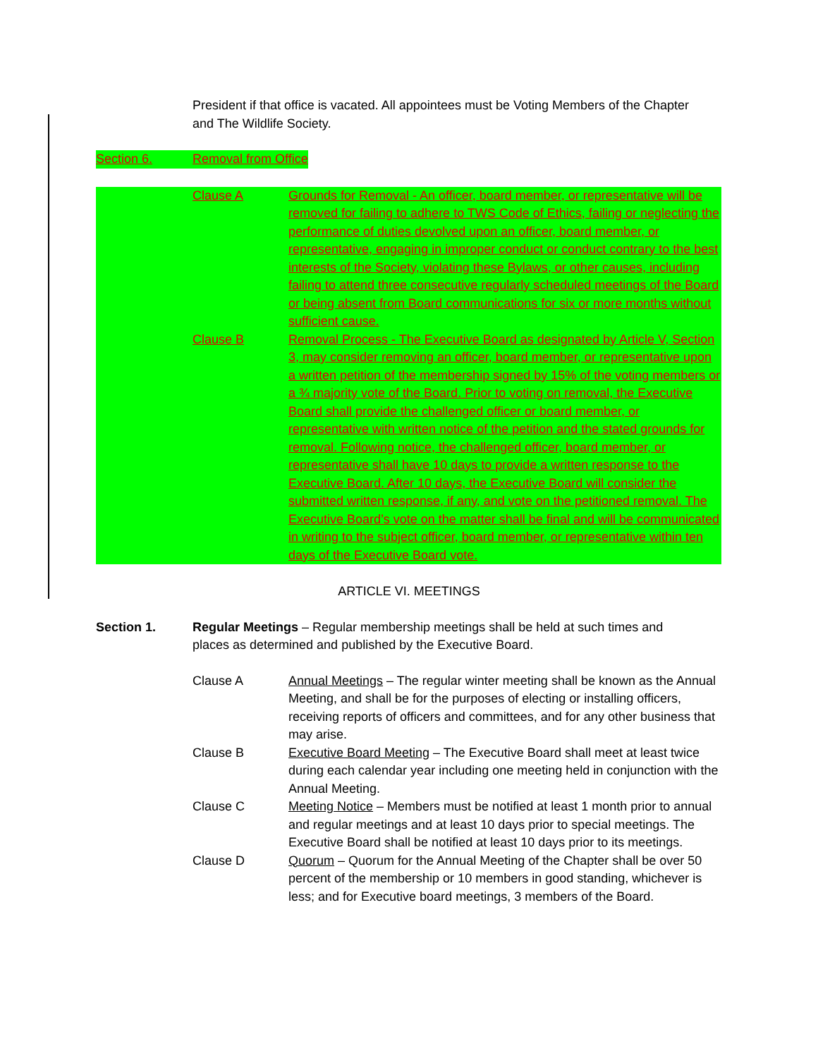President if that office is vacated. All appointees must be Voting Members of the Chapter and The Wildlife Society.
Section 6. Removal from Office
Clause A Grounds for Removal - An officer, board member, or representative will be removed for failing to adhere to TWS Code of Ethics, failing or neglecting the performance of duties devolved upon an officer, board member, or representative, engaging in improper conduct or conduct contrary to the best interests of the Society, violating these Bylaws, or other causes, including failing to attend three consecutive regularly scheduled meetings of the Board or being absent from Board communications for six or more months without sufficient cause.
Clause B Removal Process - The Executive Board as designated by Article V, Section 3, may consider removing an officer, board member, or representative upon a written petition of the membership signed by 15% of the voting members or a ¾ majority vote of the Board. Prior to voting on removal, the Executive Board shall provide the challenged officer or board member, or representative with written notice of the petition and the stated grounds for removal. Following notice, the challenged officer, board member, or representative shall have 10 days to provide a written response to the Executive Board. After 10 days, the Executive Board will consider the submitted written response, if any, and vote on the petitioned removal. The Executive Board’s vote on the matter shall be final and will be communicated in writing to the subject officer, board member, or representative within ten days of the Executive Board vote.
ARTICLE VI. MEETINGS
Section 1. Regular Meetings – Regular membership meetings shall be held at such times and places as determined and published by the Executive Board.
Clause A Annual Meetings – The regular winter meeting shall be known as the Annual Meeting, and shall be for the purposes of electing or installing officers, receiving reports of officers and committees, and for any other business that may arise.
Clause B Executive Board Meeting – The Executive Board shall meet at least twice during each calendar year including one meeting held in conjunction with the Annual Meeting.
Clause C Meeting Notice – Members must be notified at least 1 month prior to annual and regular meetings and at least 10 days prior to special meetings. The Executive Board shall be notified at least 10 days prior to its meetings.
Clause D Quorum – Quorum for the Annual Meeting of the Chapter shall be over 50 percent of the membership or 10 members in good standing, whichever is less; and for Executive board meetings, 3 members of the Board.